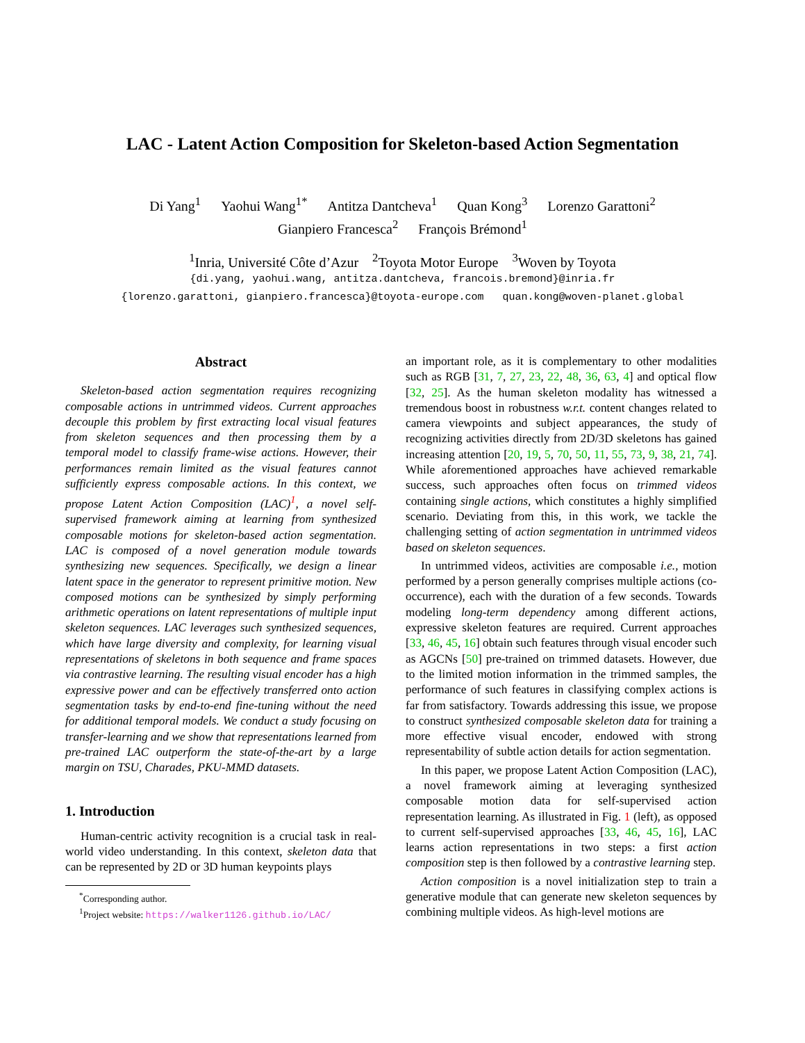LAC - Latent Action Composition for Skeleton-based Action Segmentation
Di Yang<sup>1</sup> Yaohui Wang<sup>1*</sup> Antitza Dantcheva<sup>1</sup> Quan Kong<sup>3</sup> Lorenzo Garattoni<sup>2</sup>
Gianpiero Francesca<sup>2</sup> François Brémond<sup>1</sup>
<sup>1</sup> Inria, Université Côte d’Azur <sup>2</sup>Toyota Motor Europe <sup>3</sup>Woven by Toyota
{di.yang, yaohui.wang, antitza.dantcheva, francois.bremond}@inria.fr
{lorenzo.garattoni, gianpiero.francesca}@toyota-europe.com quan.kong@woven-planet.global
Abstract
Skeleton-based action segmentation requires recognizing composable actions in untrimmed videos. Current approaches decouple this problem by first extracting local visual features from skeleton sequences and then processing them by a temporal model to classify frame-wise actions. However, their performances remain limited as the visual features cannot sufficiently express composable actions. In this context, we propose Latent Action Composition (LAC)<sup>1</sup>, a novel self-supervised framework aiming at learning from synthesized composable motions for skeleton-based action segmentation. LAC is composed of a novel generation module towards synthesizing new sequences. Specifically, we design a linear latent space in the generator to represent primitive motion. New composed motions can be synthesized by simply performing arithmetic operations on latent representations of multiple input skeleton sequences. LAC leverages such synthesized sequences, which have large diversity and complexity, for learning visual representations of skeletons in both sequence and frame spaces via contrastive learning. The resulting visual encoder has a high expressive power and can be effectively transferred onto action segmentation tasks by end-to-end fine-tuning without the need for additional temporal models. We conduct a study focusing on transfer-learning and we show that representations learned from pre-trained LAC outperform the state-of-the-art by a large margin on TSU, Charades, PKU-MMD datasets.
1. Introduction
Human-centric activity recognition is a crucial task in real-world video understanding. In this context, skeleton data that can be represented by 2D or 3D human keypoints plays
<sup>*</sup> Corresponding author.
<sup>1</sup> Project website: https://walker1126.github.io/LAC/
an important role, as it is complementary to other modalities such as RGB [31, 7, 27, 23, 22, 48, 36, 63, 4] and optical flow [32, 25]. As the human skeleton modality has witnessed a tremendous boost in robustness w.r.t. content changes related to camera viewpoints and subject appearances, the study of recognizing activities directly from 2D/3D skeletons has gained increasing attention [20, 19, 5, 70, 50, 11, 55, 73, 9, 38, 21, 74]. While aforementioned approaches have achieved remarkable success, such approaches often focus on trimmed videos containing single actions, which constitutes a highly simplified scenario. Deviating from this, in this work, we tackle the challenging setting of action segmentation in untrimmed videos based on skeleton sequences.
In untrimmed videos, activities are composable i.e., motion performed by a person generally comprises multiple actions (co-occurrence), each with the duration of a few seconds. Towards modeling long-term dependency among different actions, expressive skeleton features are required. Current approaches [33, 46, 45, 16] obtain such features through visual encoder such as AGCNs [50] pre-trained on trimmed datasets. However, due to the limited motion information in the trimmed samples, the performance of such features in classifying complex actions is far from satisfactory. Towards addressing this issue, we propose to construct synthesized composable skeleton data for training a more effective visual encoder, endowed with strong representability of subtle action details for action segmentation.
In this paper, we propose Latent Action Composition (LAC), a novel framework aiming at leveraging synthesized composable motion data for self-supervised action representation learning. As illustrated in Fig. 1 (left), as opposed to current self-supervised approaches [33, 46, 45, 16], LAC learns action representations in two steps: a first action composition step is then followed by a contrastive learning step.
Action composition is a novel initialization step to train a generative module that can generate new skeleton sequences by combining multiple videos. As high-level motions are